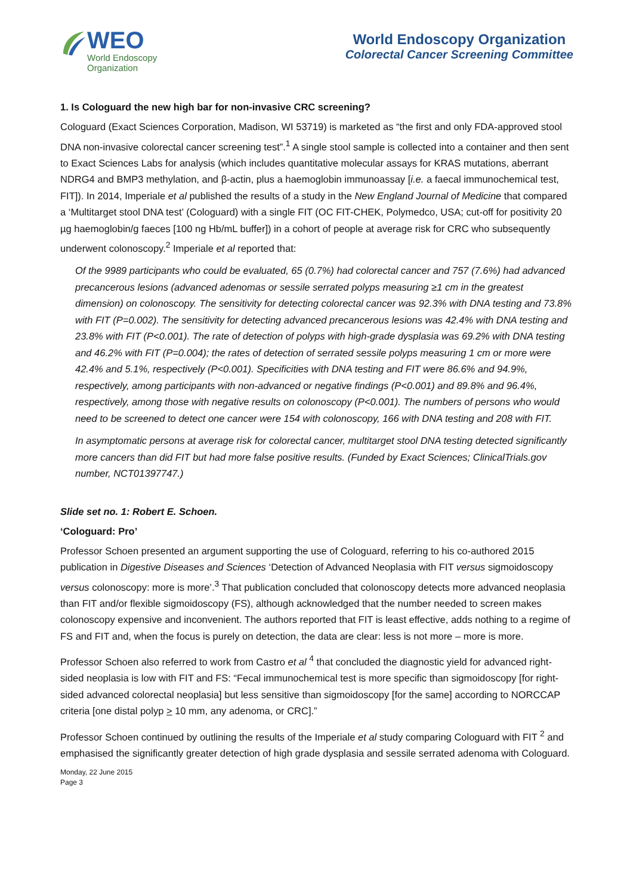WEO
World Endoscopy
Organization
World Endoscopy Organization
Colorectal Cancer Screening Committee
1. Is Cologuard the new high bar for non-invasive CRC screening?
Cologuard (Exact Sciences Corporation, Madison, WI 53719) is marketed as “the first and only FDA-approved stool DNA non-invasive colorectal cancer screening test”.<sup>1</sup> A single stool sample is collected into a container and then sent to Exact Sciences Labs for analysis (which includes quantitative molecular assays for KRAS mutations, aberrant NDRG4 and BMP3 methylation, and β-actin, plus a haemoglobin immunoassay [i.e. a faecal immunochemical test, FIT]). In 2014, Imperiale et al published the results of a study in the New England Journal of Medicine that compared a ‘Multitarget stool DNA test’ (Cologuard) with a single FIT (OC FIT-CHEK, Polymedco, USA; cut-off for positivity 20 µg haemoglobin/g faeces [100 ng Hb/mL buffer]) in a cohort of people at average risk for CRC who subsequently underwent colonoscopy.<sup>2</sup> Imperiale et al reported that:
Of the 9989 participants who could be evaluated, 65 (0.7%) had colorectal cancer and 757 (7.6%) had advanced precancerous lesions (advanced adenomas or sessile serrated polyps measuring ≥1 cm in the greatest dimension) on colonoscopy. The sensitivity for detecting colorectal cancer was 92.3% with DNA testing and 73.8% with FIT (P=0.002). The sensitivity for detecting advanced precancerous lesions was 42.4% with DNA testing and 23.8% with FIT (P<0.001). The rate of detection of polyps with high-grade dysplasia was 69.2% with DNA testing and 46.2% with FIT (P=0.004); the rates of detection of serrated sessile polyps measuring 1 cm or more were 42.4% and 5.1%, respectively (P<0.001). Specificities with DNA testing and FIT were 86.6% and 94.9%, respectively, among participants with non-advanced or negative findings (P<0.001) and 89.8% and 96.4%, respectively, among those with negative results on colonoscopy (P<0.001). The numbers of persons who would need to be screened to detect one cancer were 154 with colonoscopy, 166 with DNA testing and 208 with FIT.
In asymptomatic persons at average risk for colorectal cancer, multitarget stool DNA testing detected significantly more cancers than did FIT but had more false positive results. (Funded by Exact Sciences; ClinicalTrials.gov number, NCT01397747.)
Slide set no. 1: Robert E. Schoen.
‘Cologuard: Pro’
Professor Schoen presented an argument supporting the use of Cologuard, referring to his co-authored 2015 publication in Digestive Diseases and Sciences ‘Detection of Advanced Neoplasia with FIT versus sigmoidoscopy versus colonoscopy: more is more’.<sup>3</sup> That publication concluded that colonoscopy detects more advanced neoplasia than FIT and/or flexible sigmoidoscopy (FS), although acknowledged that the number needed to screen makes colonoscopy expensive and inconvenient. The authors reported that FIT is least effective, adds nothing to a regime of FS and FIT and, when the focus is purely on detection, the data are clear: less is not more – more is more.
Professor Schoen also referred to work from Castro et al <sup>4</sup> that concluded the diagnostic yield for advanced right-sided neoplasia is low with FIT and FS: “Fecal immunochemical test is more specific than sigmoidoscopy [for right-sided advanced colorectal neoplasia] but less sensitive than sigmoidoscopy [for the same] according to NORCCAP criteria [one distal polyp > 10 mm, any adenoma, or CRC].”
Professor Schoen continued by outlining the results of the Imperiale et al study comparing Cologuard with FIT <sup>2</sup> and emphasised the significantly greater detection of high grade dysplasia and sessile serrated adenoma with Cologuard.
Monday, 22 June 2015
Page 3